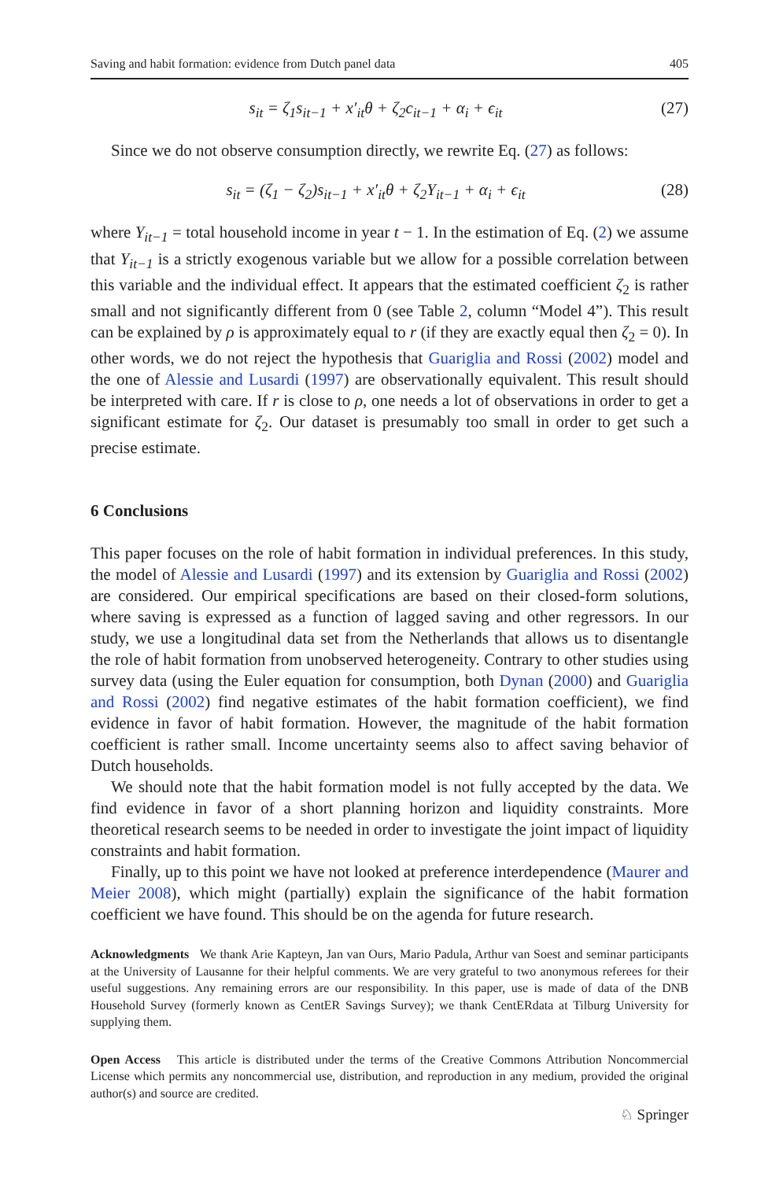Saving and habit formation: evidence from Dutch panel data 405
s<sub>it</sub> = ζ<sub>1</sub>s<sub>it−1</sub> + x′<sub>it</sub>θ + ζ<sub>2</sub>c<sub>it−1</sub> + α<sub>i</sub> + ϵ<sub>it</sub> (27)
Since we do not observe consumption directly, we rewrite Eq. (27) as follows:
s<sub>it</sub> = (ζ<sub>1</sub> − ζ<sub>2</sub>)s<sub>it−1</sub> + x′<sub>it</sub>θ + ζ<sub>2</sub>Y<sub>it−1</sub> + α<sub>i</sub> + ϵ<sub>it</sub> (28)
where Y<sub>it−1</sub> = total household income in year t − 1. In the estimation of Eq. (2) we assume that Y<sub>it−1</sub> is a strictly exogenous variable but we allow for a possible correlation between this variable and the individual effect. It appears that the estimated coefficient ζ<sub>2</sub> is rather small and not significantly different from 0 (see Table 2, column “Model 4”). This result can be explained by ρ is approximately equal to r (if they are exactly equal then ζ<sub>2</sub> = 0). In other words, we do not reject the hypothesis that Guariglia and Rossi (2002) model and the one of Alessie and Lusardi (1997) are observationally equivalent. This result should be interpreted with care. If r is close to ρ, one needs a lot of observations in order to get a significant estimate for ζ<sub>2</sub>. Our dataset is presumably too small in order to get such a precise estimate.
6 Conclusions
This paper focuses on the role of habit formation in individual preferences. In this study, the model of Alessie and Lusardi (1997) and its extension by Guariglia and Rossi (2002) are considered. Our empirical specifications are based on their closed-form solutions, where saving is expressed as a function of lagged saving and other regressors. In our study, we use a longitudinal data set from the Netherlands that allows us to disentangle the role of habit formation from unobserved heterogeneity. Contrary to other studies using survey data (using the Euler equation for consumption, both Dynan (2000) and Guariglia and Rossi (2002) find negative estimates of the habit formation coefficient), we find evidence in favor of habit formation. However, the magnitude of the habit formation coefficient is rather small. Income uncertainty seems also to affect saving behavior of Dutch households.
We should note that the habit formation model is not fully accepted by the data. We find evidence in favor of a short planning horizon and liquidity constraints. More theoretical research seems to be needed in order to investigate the joint impact of liquidity constraints and habit formation.
Finally, up to this point we have not looked at preference interdependence (Maurer and Meier 2008), which might (partially) explain the significance of the habit formation coefficient we have found. This should be on the agenda for future research.
Acknowledgments We thank Arie Kapteyn, Jan van Ours, Mario Padula, Arthur van Soest and seminar participants at the University of Lausanne for their helpful comments. We are very grateful to two anonymous referees for their useful suggestions. Any remaining errors are our responsibility. In this paper, use is made of data of the DNB Household Survey (formerly known as CentER Savings Survey); we thank CentERdata at Tilburg University for supplying them.
Open Access This article is distributed under the terms of the Creative Commons Attribution Noncommercial License which permits any noncommercial use, distribution, and reproduction in any medium, provided the original author(s) and source are credited.
♘ Springer